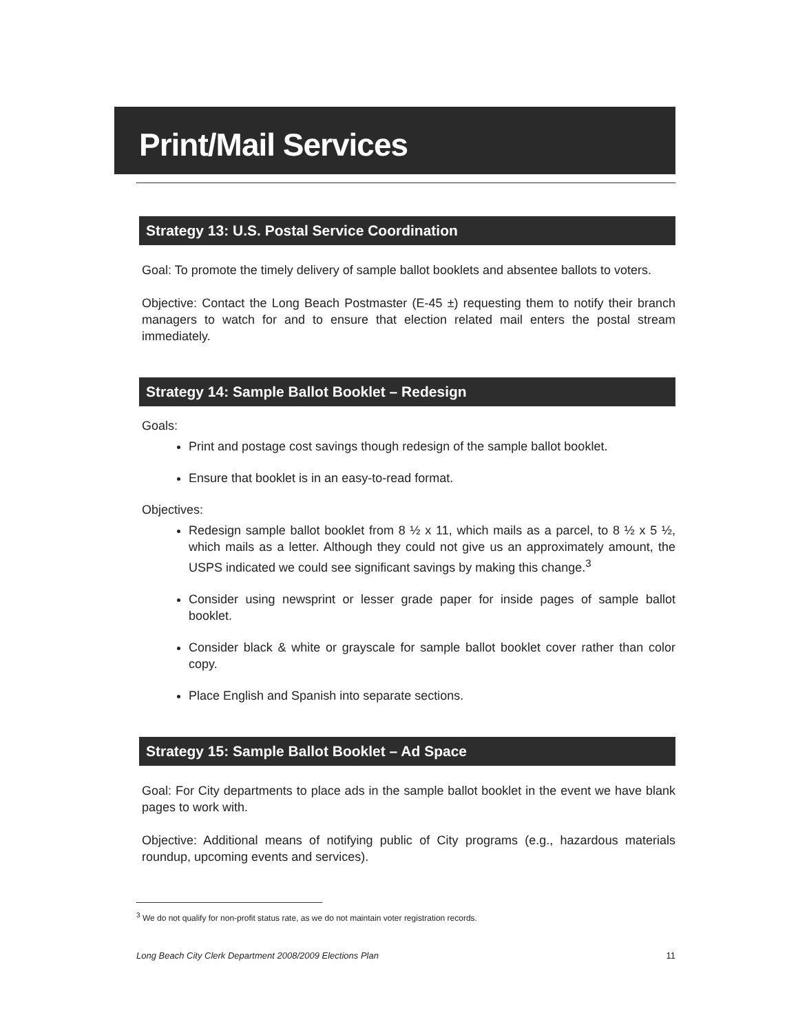Print/Mail Services
Strategy 13: U.S. Postal Service Coordination
Goal: To promote the timely delivery of sample ballot booklets and absentee ballots to voters.
Objective: Contact the Long Beach Postmaster (E-45 ±) requesting them to notify their branch managers to watch for and to ensure that election related mail enters the postal stream immediately.
Strategy 14: Sample Ballot Booklet – Redesign
Goals:
Print and postage cost savings though redesign of the sample ballot booklet.
Ensure that booklet is in an easy-to-read format.
Objectives:
Redesign sample ballot booklet from 8 ½ x 11, which mails as a parcel, to 8 ½ x 5 ½, which mails as a letter. Although they could not give us an approximately amount, the USPS indicated we could see significant savings by making this change.<sup>3</sup>
Consider using newsprint or lesser grade paper for inside pages of sample ballot booklet.
Consider black & white or grayscale for sample ballot booklet cover rather than color copy.
Place English and Spanish into separate sections.
Strategy 15: Sample Ballot Booklet – Ad Space
Goal: For City departments to place ads in the sample ballot booklet in the event we have blank pages to work with.
Objective: Additional means of notifying public of City programs (e.g., hazardous materials roundup, upcoming events and services).
<sup>3</sup> We do not qualify for non-profit status rate, as we do not maintain voter registration records.
Long Beach City Clerk Department 2008/2009 Elections Plan 11